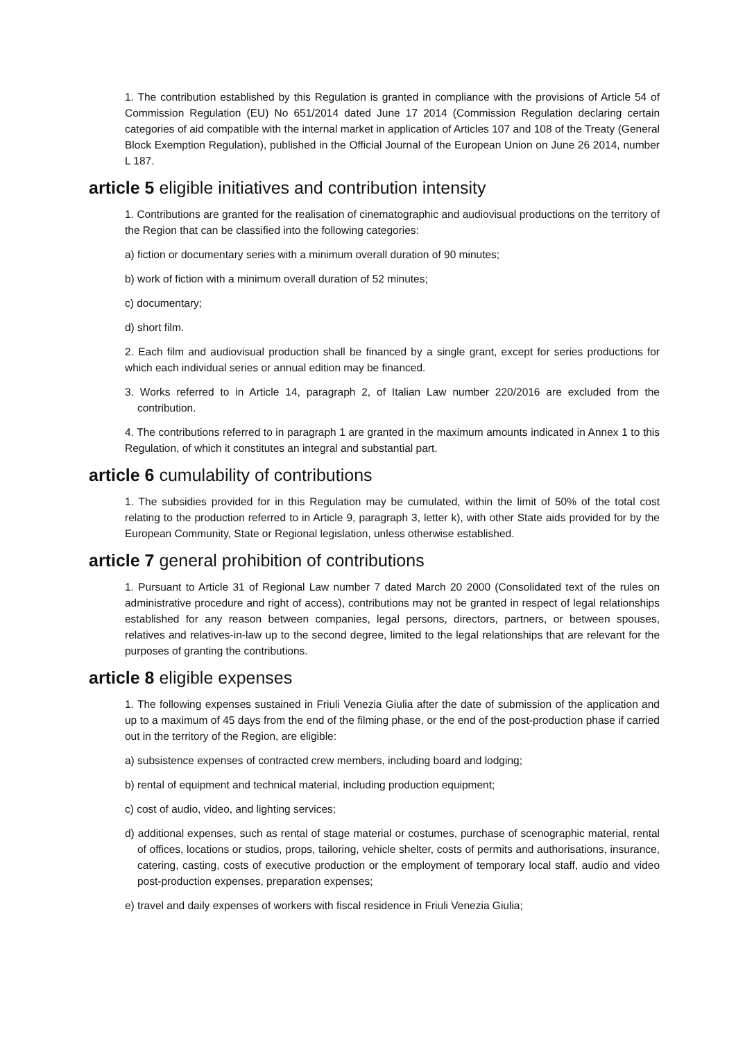1. The contribution established by this Regulation is granted in compliance with the provisions of Article 54 of Commission Regulation (EU) No 651/2014 dated June 17 2014 (Commission Regulation declaring certain categories of aid compatible with the internal market in application of Articles 107 and 108 of the Treaty (General Block Exemption Regulation), published in the Official Journal of the European Union on June 26 2014, number L 187.
article 5 eligible initiatives and contribution intensity
1. Contributions are granted for the realisation of cinematographic and audiovisual productions on the territory of the Region that can be classified into the following categories:
a) fiction or documentary series with a minimum overall duration of 90 minutes;
b) work of fiction with a minimum overall duration of 52 minutes;
c) documentary;
d) short film.
2. Each film and audiovisual production shall be financed by a single grant, except for series productions for which each individual series or annual edition may be financed.
3. Works referred to in Article 14, paragraph 2, of Italian Law number 220/2016 are excluded from the contribution.
4. The contributions referred to in paragraph 1 are granted in the maximum amounts indicated in Annex 1 to this Regulation, of which it constitutes an integral and substantial part.
article 6 cumulability of contributions
1. The subsidies provided for in this Regulation may be cumulated, within the limit of 50% of the total cost relating to the production referred to in Article 9, paragraph 3, letter k), with other State aids provided for by the European Community, State or Regional legislation, unless otherwise established.
article 7 general prohibition of contributions
1. Pursuant to Article 31 of Regional Law number 7 dated March 20 2000 (Consolidated text of the rules on administrative procedure and right of access), contributions may not be granted in respect of legal relationships established for any reason between companies, legal persons, directors, partners, or between spouses, relatives and relatives-in-law up to the second degree, limited to the legal relationships that are relevant for the purposes of granting the contributions.
article 8 eligible expenses
1. The following expenses sustained in Friuli Venezia Giulia after the date of submission of the application and up to a maximum of 45 days from the end of the filming phase, or the end of the post-production phase if carried out in the territory of the Region, are eligible:
a) subsistence expenses of contracted crew members, including board and lodging;
b) rental of equipment and technical material, including production equipment;
c) cost of audio, video, and lighting services;
d) additional expenses, such as rental of stage material or costumes, purchase of scenographic material, rental of offices, locations or studios, props, tailoring, vehicle shelter, costs of permits and authorisations, insurance, catering, casting, costs of executive production or the employment of temporary local staff, audio and video post-production expenses, preparation expenses;
e) travel and daily expenses of workers with fiscal residence in Friuli Venezia Giulia;